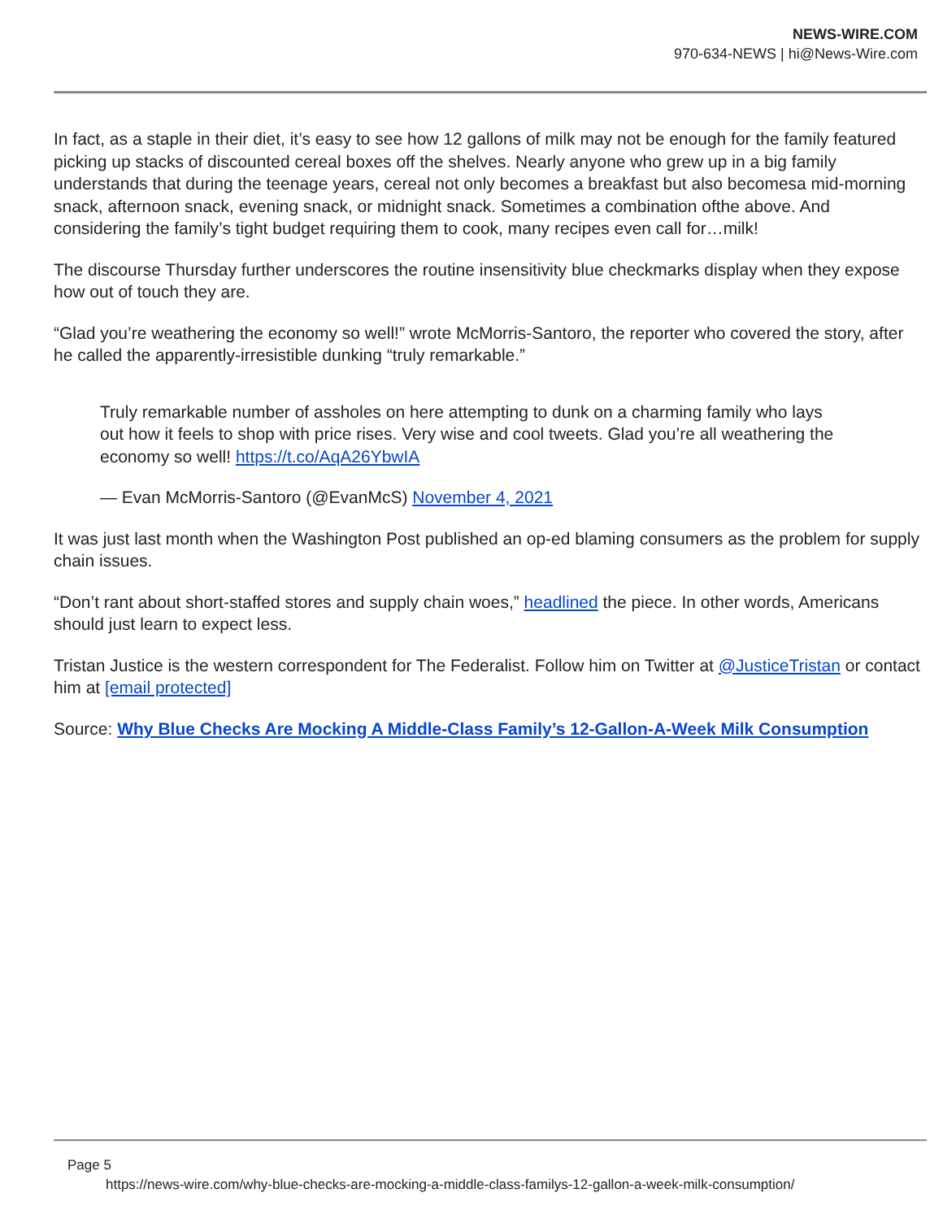NEWS-WIRE.COM
970-634-NEWS | hi@News-Wire.com
In fact, as a staple in their diet, it’s easy to see how 12 gallons of milk may not be enough for the family featured picking up stacks of discounted cereal boxes off the shelves. Nearly anyone who grew up in a big family understands that during the teenage years, cereal not only becomes a breakfast but also becomesa mid-morning snack, afternoon snack, evening snack, or midnight snack. Sometimes a combination ofthe above. And considering the family’s tight budget requiring them to cook, many recipes even call for…milk!
The discourse Thursday further underscores the routine insensitivity blue checkmarks display when they expose how out of touch they are.
“Glad you’re weathering the economy so well!” wrote McMorris-Santoro, the reporter who covered the story, after he called the apparently-irresistible dunking “truly remarkable.”
Truly remarkable number of assholes on here attempting to dunk on a charming family who lays out how it feels to shop with price rises. Very wise and cool tweets. Glad you’re all weathering the economy so well! https://t.co/AqA26YbwIA
— Evan McMorris-Santoro (@EvanMcS) November 4, 2021
It was just last month when the Washington Post published an op-ed blaming consumers as the problem for supply chain issues.
“Don’t rant about short-staffed stores and supply chain woes,” headlined the piece. In other words, Americans should just learn to expect less.
Tristan Justice is the western correspondent for The Federalist. Follow him on Twitter at @JusticeTristan or contact him at [email protected]
Source: Why Blue Checks Are Mocking A Middle-Class Family’s 12-Gallon-A-Week Milk Consumption
Page 5
https://news-wire.com/why-blue-checks-are-mocking-a-middle-class-familys-12-gallon-a-week-milk-consumption/